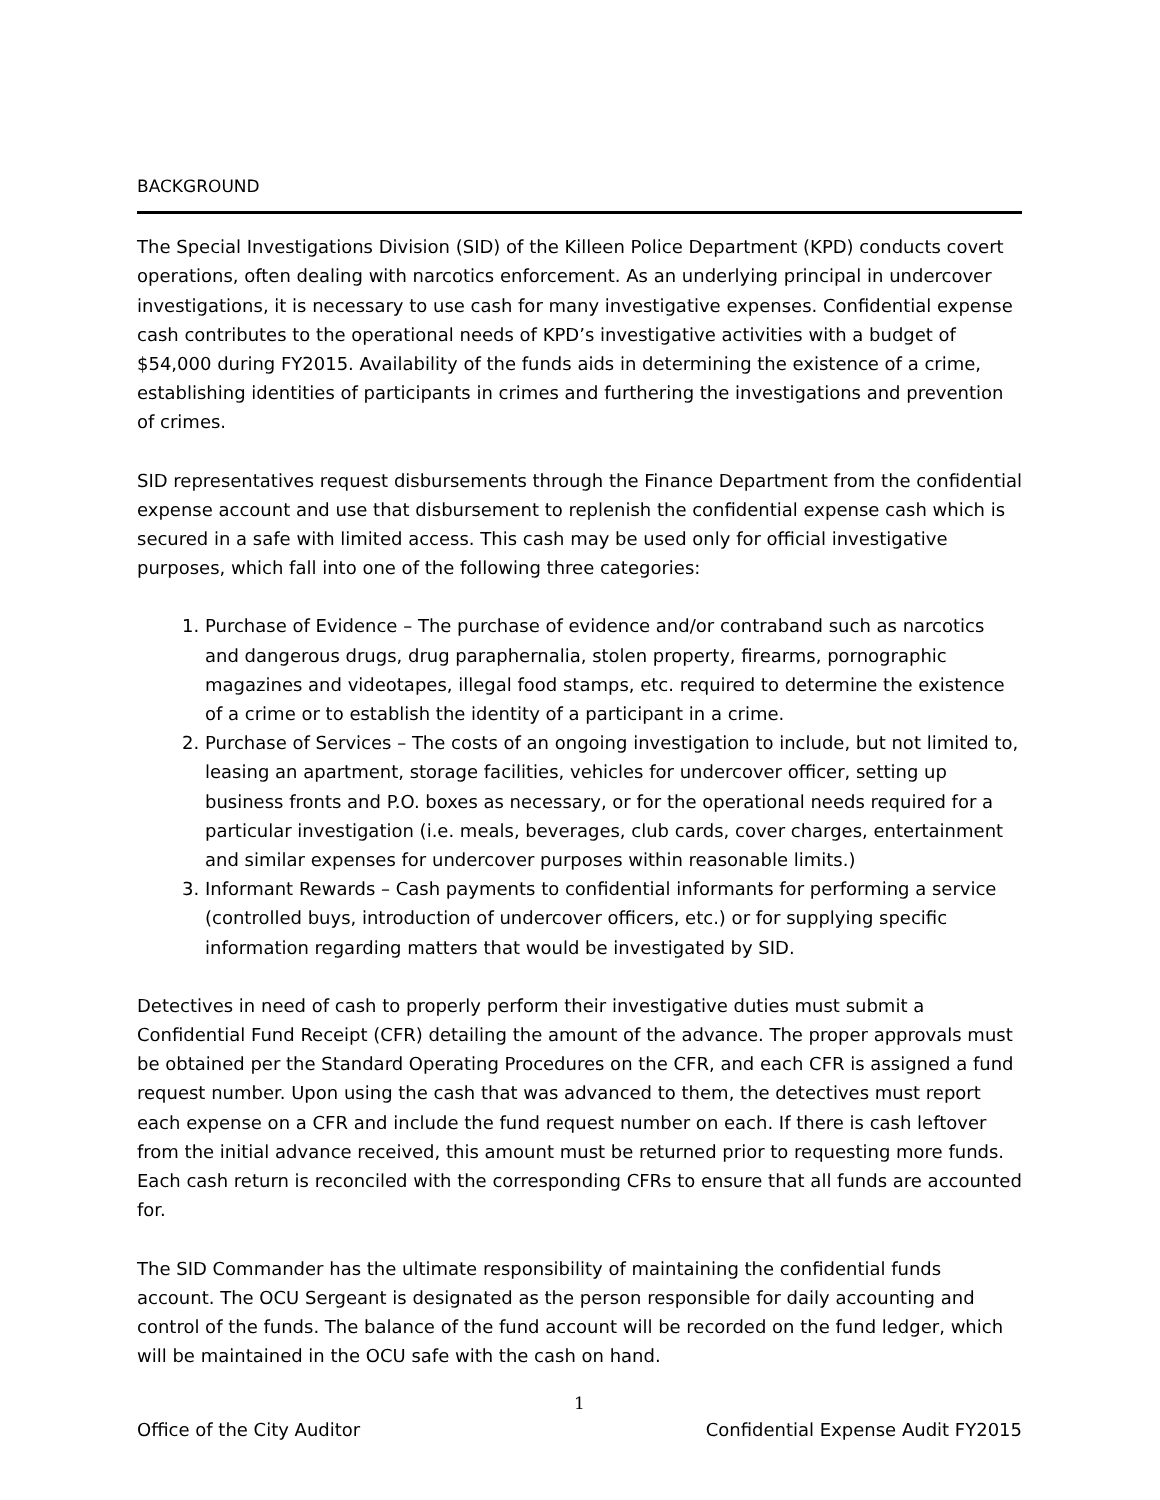BACKGROUND
The Special Investigations Division (SID) of the Killeen Police Department (KPD) conducts covert operations, often dealing with narcotics enforcement. As an underlying principal in undercover investigations, it is necessary to use cash for many investigative expenses. Confidential expense cash contributes to the operational needs of KPD’s investigative activities with a budget of $54,000 during FY2015. Availability of the funds aids in determining the existence of a crime, establishing identities of participants in crimes and furthering the investigations and prevention of crimes.
SID representatives request disbursements through the Finance Department from the confidential expense account and use that disbursement to replenish the confidential expense cash which is secured in a safe with limited access. This cash may be used only for official investigative purposes, which fall into one of the following three categories:
1. Purchase of Evidence – The purchase of evidence and/or contraband such as narcotics and dangerous drugs, drug paraphernalia, stolen property, firearms, pornographic magazines and videotapes, illegal food stamps, etc. required to determine the existence of a crime or to establish the identity of a participant in a crime.
2. Purchase of Services – The costs of an ongoing investigation to include, but not limited to, leasing an apartment, storage facilities, vehicles for undercover officer, setting up business fronts and P.O. boxes as necessary, or for the operational needs required for a particular investigation (i.e. meals, beverages, club cards, cover charges, entertainment and similar expenses for undercover purposes within reasonable limits.)
3. Informant Rewards – Cash payments to confidential informants for performing a service (controlled buys, introduction of undercover officers, etc.) or for supplying specific information regarding matters that would be investigated by SID.
Detectives in need of cash to properly perform their investigative duties must submit a Confidential Fund Receipt (CFR) detailing the amount of the advance. The proper approvals must be obtained per the Standard Operating Procedures on the CFR, and each CFR is assigned a fund request number. Upon using the cash that was advanced to them, the detectives must report each expense on a CFR and include the fund request number on each. If there is cash leftover from the initial advance received, this amount must be returned prior to requesting more funds. Each cash return is reconciled with the corresponding CFRs to ensure that all funds are accounted for.
The SID Commander has the ultimate responsibility of maintaining the confidential funds account. The OCU Sergeant is designated as the person responsible for daily accounting and control of the funds. The balance of the fund account will be recorded on the fund ledger, which will be maintained in the OCU safe with the cash on hand.
1
Office of the City Auditor Confidential Expense Audit FY2015